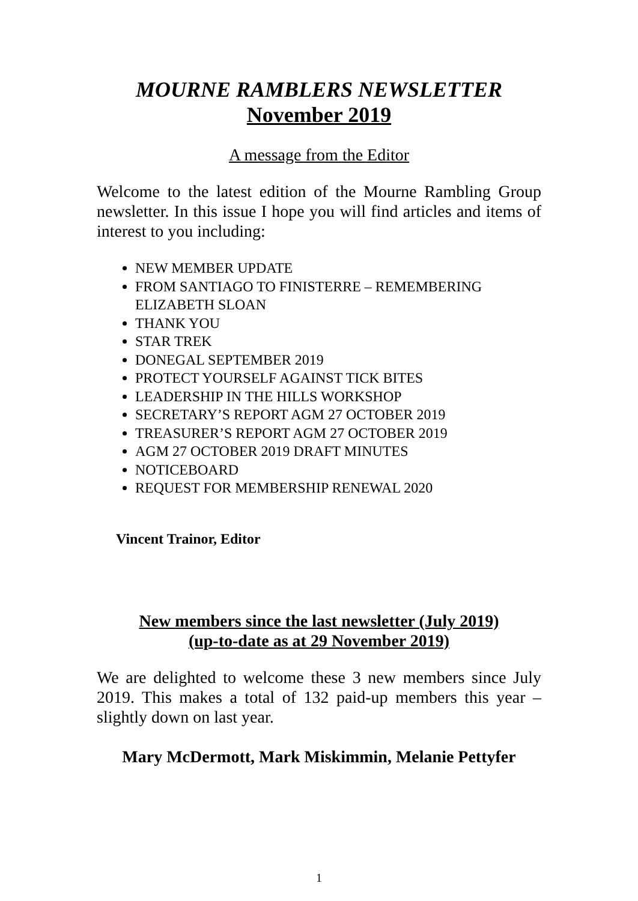MOURNE RAMBLERS NEWSLETTER
November 2019
A message from the Editor
Welcome to the latest edition of the Mourne Rambling Group newsletter. In this issue I hope you will find articles and items of interest to you including:
NEW MEMBER UPDATE
FROM SANTIAGO TO FINISTERRE – REMEMBERING ELIZABETH SLOAN
THANK YOU
STAR TREK
DONEGAL SEPTEMBER 2019
PROTECT YOURSELF AGAINST TICK BITES
LEADERSHIP IN THE HILLS WORKSHOP
SECRETARY’S REPORT AGM 27 OCTOBER 2019
TREASURER’S REPORT AGM 27 OCTOBER 2019
AGM 27 OCTOBER 2019 DRAFT MINUTES
NOTICEBOARD
REQUEST FOR MEMBERSHIP RENEWAL 2020
Vincent Trainor, Editor
New members since the last newsletter (July 2019)
(up-to-date as at 29 November 2019)
We are delighted to welcome these 3 new members since July 2019. This makes a total of 132 paid-up members this year – slightly down on last year.
Mary McDermott, Mark Miskimmin, Melanie Pettyfer
1